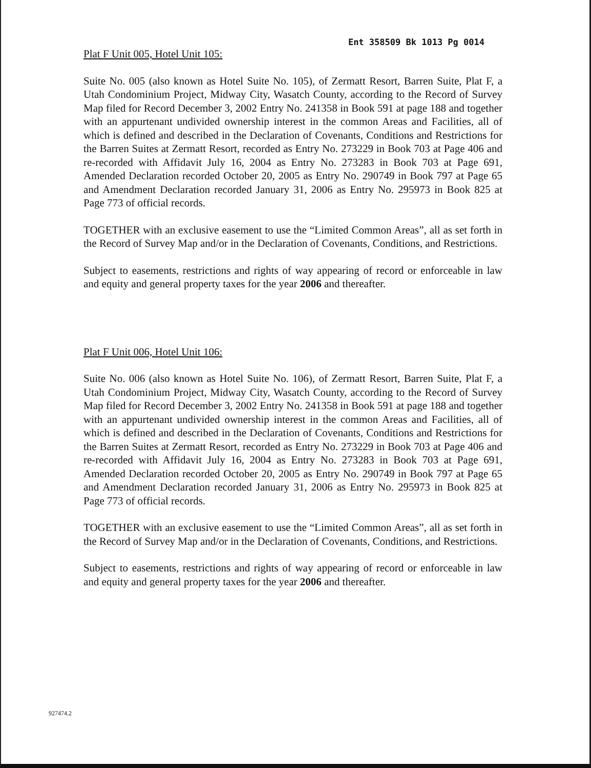Ent 358509 Bk 1013 Pg 0014
Plat F Unit 005, Hotel Unit 105:
Suite No. 005 (also known as Hotel Suite No. 105), of Zermatt Resort, Barren Suite, Plat F, a Utah Condominium Project, Midway City, Wasatch County, according to the Record of Survey Map filed for Record December 3, 2002 Entry No. 241358 in Book 591 at page 188 and together with an appurtenant undivided ownership interest in the common Areas and Facilities, all of which is defined and described in the Declaration of Covenants, Conditions and Restrictions for the Barren Suites at Zermatt Resort, recorded as Entry No. 273229 in Book 703 at Page 406 and re-recorded with Affidavit July 16, 2004 as Entry No. 273283 in Book 703 at Page 691, Amended Declaration recorded October 20, 2005 as Entry No. 290749 in Book 797 at Page 65 and Amendment Declaration recorded January 31, 2006 as Entry No. 295973 in Book 825 at Page 773 of official records.
TOGETHER with an exclusive easement to use the “Limited Common Areas”, all as set forth in the Record of Survey Map and/or in the Declaration of Covenants, Conditions, and Restrictions.
Subject to easements, restrictions and rights of way appearing of record or enforceable in law and equity and general property taxes for the year 2006 and thereafter.
Plat F Unit 006, Hotel Unit 106:
Suite No. 006 (also known as Hotel Suite No. 106), of Zermatt Resort, Barren Suite, Plat F, a Utah Condominium Project, Midway City, Wasatch County, according to the Record of Survey Map filed for Record December 3, 2002 Entry No. 241358 in Book 591 at page 188 and together with an appurtenant undivided ownership interest in the common Areas and Facilities, all of which is defined and described in the Declaration of Covenants, Conditions and Restrictions for the Barren Suites at Zermatt Resort, recorded as Entry No. 273229 in Book 703 at Page 406 and re-recorded with Affidavit July 16, 2004 as Entry No. 273283 in Book 703 at Page 691, Amended Declaration recorded October 20, 2005 as Entry No. 290749 in Book 797 at Page 65 and Amendment Declaration recorded January 31, 2006 as Entry No. 295973 in Book 825 at Page 773 of official records.
TOGETHER with an exclusive easement to use the “Limited Common Areas”, all as set forth in the Record of Survey Map and/or in the Declaration of Covenants, Conditions, and Restrictions.
Subject to easements, restrictions and rights of way appearing of record or enforceable in law and equity and general property taxes for the year 2006 and thereafter.
927474.2